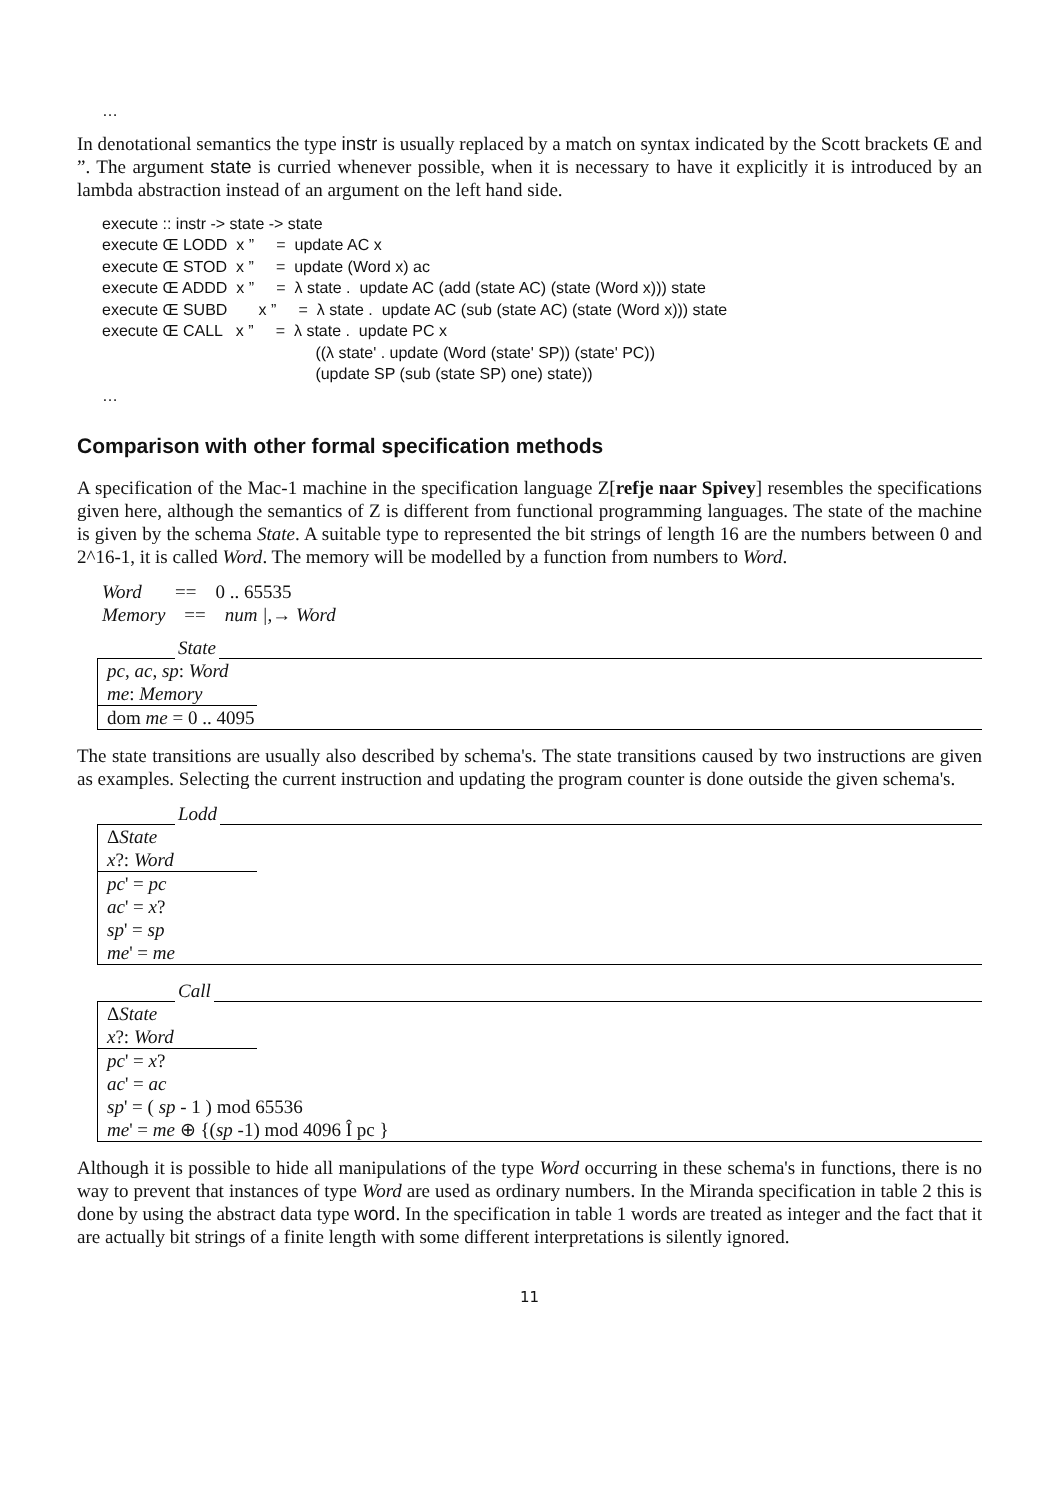…
In denotational semantics the type instr is usually replaced by a match on syntax indicated by the Scott brackets Œ and ”. The argument state is curried whenever possible, when it is necessary to have it explicitly it is introduced by an lambda abstraction instead of an argument on the left hand side.
execute :: instr -> state -> state execute Œ LODD x ” = update AC x execute Œ STOD x ” = update (Word x) ac execute Œ ADDD x ” = λ state . update AC (add (state AC) (state (Word x))) state execute Œ SUBD x ” = λ state . update AC (sub (state AC) (state (Word x))) state execute Œ CALL x ” = λ state . update PC x ((λ state' . update (Word (state' SP)) (state' PC)) (update SP (sub (state SP) one) state)) …
Comparison with other formal specification methods
A specification of the Mac-1 machine in the specification language Z[refje naar Spivey] resembles the specifications given here, although the semantics of Z is different from functional programming languages. The state of the machine is given by the schema State. A suitable type to represented the bit strings of length 16 are the numbers between 0 and 2^16-1, it is called Word. The memory will be modelled by a function from numbers to Word.
Word == 0 .. 65535 Memory == num |,→ Word
State
pc, ac, sp: Word
me: Memory
dom me = 0 .. 4095
The state transitions are usually also described by schema's. The state transitions caused by two instructions are given as examples. Selecting the current instruction and updating the program counter is done outside the given schema's.
Lodd
ΔState
x?: Word
pc' = pc
ac' = x?
sp' = sp
me' = me
Call
ΔState
x?: Word
pc' = x?
ac' = ac
sp' = ( sp - 1 ) mod 65536
me' = me ⊕ {(sp -1) mod 4096 Î pc }
Although it is possible to hide all manipulations of the type Word occurring in these schema's in functions, there is no way to prevent that instances of type Word are used as ordinary numbers. In the Miranda specification in table 2 this is done by using the abstract data type word. In the specification in table 1 words are treated as integer and the fact that it are actually bit strings of a finite length with some different interpretations is silently ignored.
11